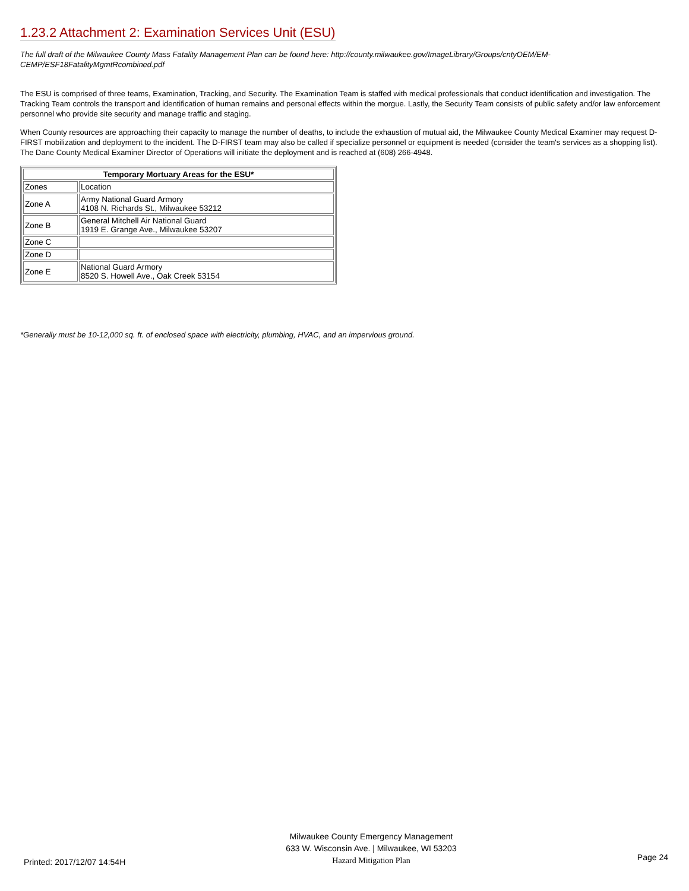1.23.2 Attachment 2: Examination Services Unit (ESU)
The full draft of the Milwaukee County Mass Fatality Management Plan can be found here: http://county.milwaukee.gov/ImageLibrary/Groups/cntyOEM/EM-CEMP/ESF18FatalityMgmtRcombined.pdf
The ESU is comprised of three teams, Examination, Tracking, and Security. The Examination Team is staffed with medical professionals that conduct identification and investigation. The Tracking Team controls the transport and identification of human remains and personal effects within the morgue. Lastly, the Security Team consists of public safety and/or law enforcement personnel who provide site security and manage traffic and staging.
When County resources are approaching their capacity to manage the number of deaths, to include the exhaustion of mutual aid, the Milwaukee County Medical Examiner may request D-FIRST mobilization and deployment to the incident. The D-FIRST team may also be called if specialize personnel or equipment is needed (consider the team's services as a shopping list). The Dane County Medical Examiner Director of Operations will initiate the deployment and is reached at (608) 266-4948.
| Temporary Mortuary Areas for the ESU* | |
| --- | --- |
| Zones | Location |
| Zone A | Army National Guard Armory 4108 N. Richards St., Milwaukee 53212 |
| Zone B | General Mitchell Air National Guard 1919 E. Grange Ave., Milwaukee 53207 |
| Zone C | |
| Zone D | |
| Zone E | National Guard Armory 8520 S. Howell Ave., Oak Creek 53154 |
*Generally must be 10-12,000 sq. ft. of enclosed space with electricity, plumbing, HVAC, and an impervious ground.
Printed: 2017/12/07 14:54H
Milwaukee County Emergency Management
633 W. Wisconsin Ave. | Milwaukee, WI 53203
Hazard Mitigation Plan
Page 24